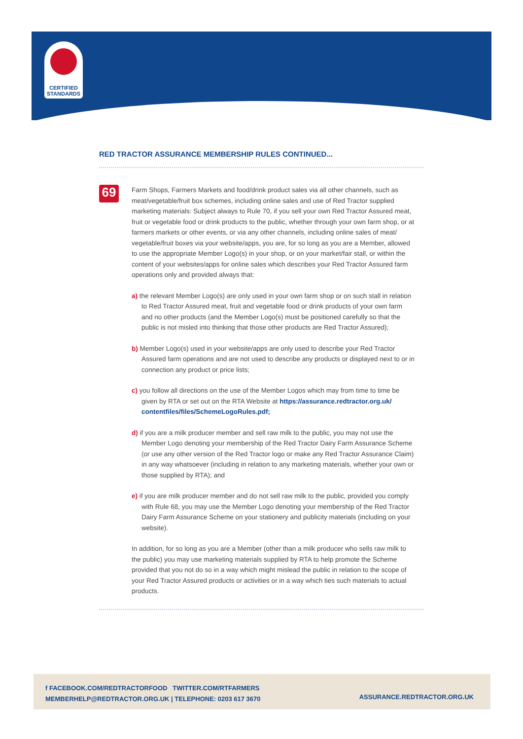CERTIFIED
STANDARDS
RED TRACTOR ASSURANCE MEMBERSHIP RULES CONTINUED...
69
Farm Shops, Farmers Markets and food/drink product sales via all other channels, such as meat/vegetable/fruit box schemes, including online sales and use of Red Tractor supplied marketing materials: Subject always to Rule 70, if you sell your own Red Tractor Assured meat, fruit or vegetable food or drink products to the public, whether through your own farm shop, or at farmers markets or other events, or via any other channels, including online sales of meat/ vegetable/fruit boxes via your website/apps, you are, for so long as you are a Member, allowed to use the appropriate Member Logo(s) in your shop, or on your market/fair stall, or within the content of your websites/apps for online sales which describes your Red Tractor Assured farm operations only and provided always that:
a) the relevant Member Logo(s) are only used in your own farm shop or on such stall in relation to Red Tractor Assured meat, fruit and vegetable food or drink products of your own farm and no other products (and the Member Logo(s) must be positioned carefully so that the public is not misled into thinking that those other products are Red Tractor Assured);
b) Member Logo(s) used in your website/apps are only used to describe your Red Tractor Assured farm operations and are not used to describe any products or displayed next to or in connection any product or price lists;
c) you follow all directions on the use of the Member Logos which may from time to time be given by RTA or set out on the RTA Website at https://assurance.redtractor.org.uk/ contentfiles/files/SchemeLogoRules.pdf;
d) if you are a milk producer member and sell raw milk to the public, you may not use the Member Logo denoting your membership of the Red Tractor Dairy Farm Assurance Scheme (or use any other version of the Red Tractor logo or make any Red Tractor Assurance Claim) in any way whatsoever (including in relation to any marketing materials, whether your own or those supplied by RTA); and
e) if you are milk producer member and do not sell raw milk to the public, provided you comply with Rule 68, you may use the Member Logo denoting your membership of the Red Tractor Dairy Farm Assurance Scheme on your stationery and publicity materials (including on your website).
In addition, for so long as you are a Member (other than a milk producer who sells raw milk to the public) you may use marketing materials supplied by RTA to help promote the Scheme provided that you not do so in a way which might mislead the public in relation to the scope of your Red Tractor Assured products or activities or in a way which ties such materials to actual products.
f FACEBOOK.COM/REDTRACTORFOOD TWITTER.COM/RTFARMERS
MEMBERHELP@REDTRACTOR.ORG.UK | TELEPHONE: 0203 617 3670
ASSURANCE.REDTRACTOR.ORG.UK